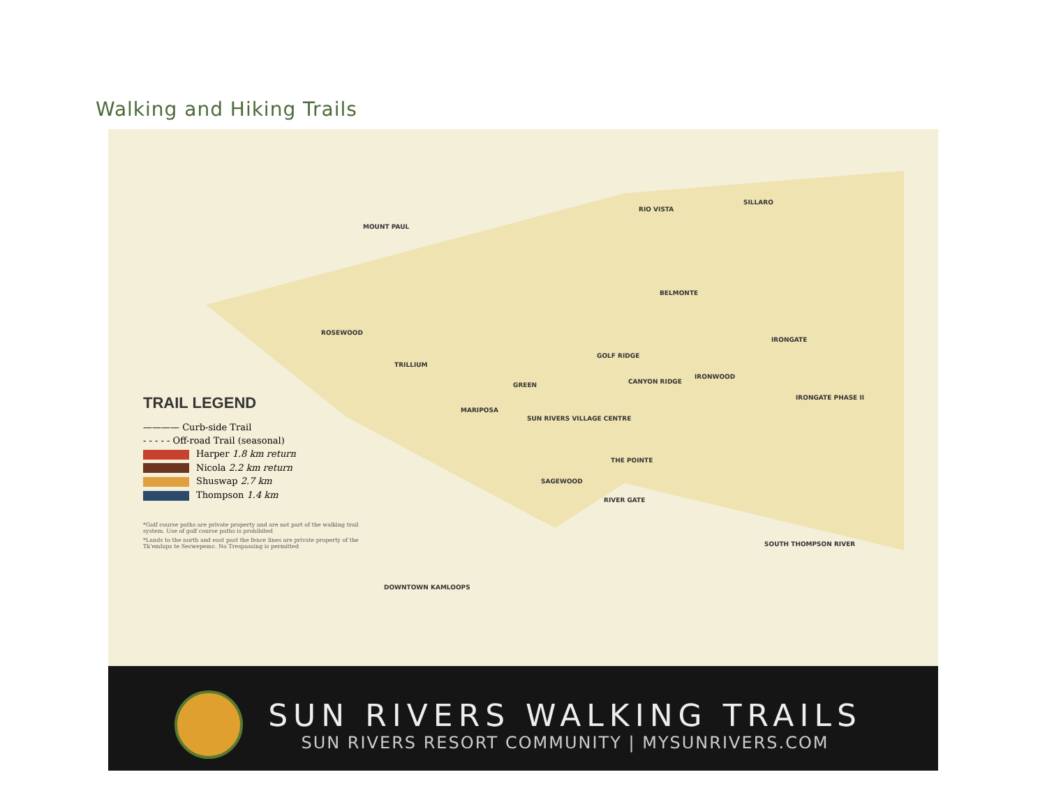Walking and Hiking Trails
MOUNT PAUL
RIO VISTA
SILLARO
BELMONTE
ROSEWOOD
GOLF RIDGE
IRONGATE
TRILLIUM
GREEN CANYON RIDGE
IRONWOOD
IRONGATE PHASE II
MARIPOSA
SUN RIVERS VILLAGE CENTRE
THE POINTE
SAGEWOOD
RIVER GATE
SOUTH THOMPSON RIVER
DOWNTOWN KAMLOOPS
TRAIL LEGEND
———— Curb-side Trail
- - - - - Off-road Trail (seasonal)
Harper 1.8 km return
Nicola 2.2 km return
Shuswap 2.7 km
Thompson 1.4 km
*Golf course paths are private property and are not part of the walking trail system. Use of golf course paths is prohibited
*Lands to the north and east past the fence lines are private property of the Tk'emlups te Secwepemc. No Trespassing is permitted
SUN RIVERS WALKING TRAILS
SUN RIVERS RESORT COMMUNITY | MYSUNRIVERS.COM